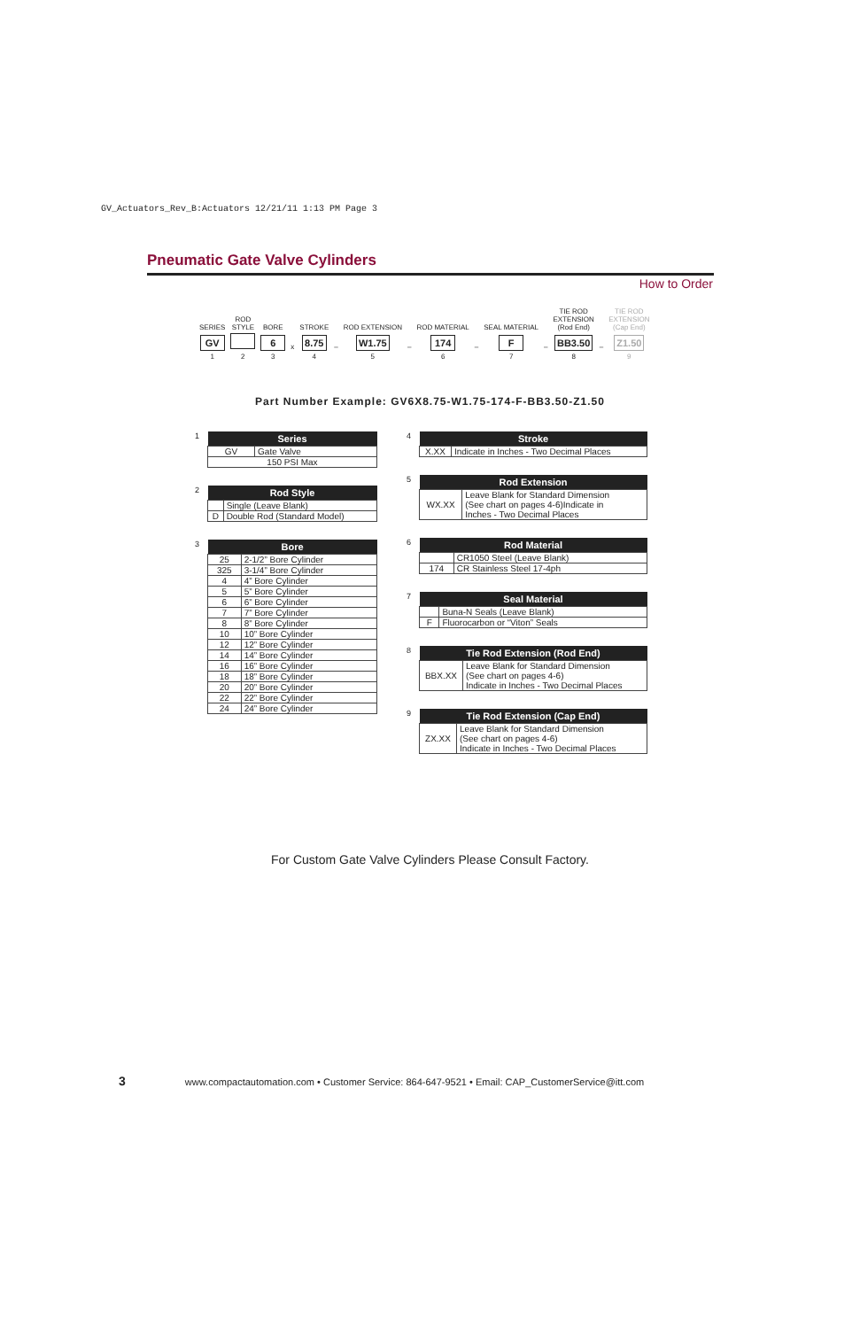GV_Actuators_Rev_B:Actuators 12/21/11 1:13 PM Page 3
Pneumatic Gate Valve Cylinders
How to Order
| SERIES | ROD STYLE | BORE | | STROKE | | ROD EXTENSION | | ROD MATERIAL | | SEAL MATERIAL | | TIE ROD EXTENSION (Rod End) | | TIE ROD EXTENSION (Cap End) |
| GV | | 6 | x | 8.75 | – | W1.75 | – | 174 | – | F | – | BB3.50 | – | Z1.50 |
| 1 | 2 | 3 | | 4 | | 5 | | 6 | | 7 | | 8 | | 9 |
Part Number Example: GV6X8.75-W1.75-174-F-BB3.50-Z1.50
1
| Series | |
| --- | --- |
| GV | Gate Valve |
| 150 PSI Max | |
2
| Rod Style | |
| --- | --- |
| | Single (Leave Blank) |
| D | Double Rod (Standard Model) |
3
| Bore | |
| --- | --- |
| 25 | 2-1/2” Bore Cylinder |
| 325 | 3-1/4” Bore Cylinder |
| 4 | 4” Bore Cylinder |
| 5 | 5” Bore Cylinder |
| 6 | 6” Bore Cylinder |
| 7 | 7” Bore Cylinder |
| 8 | 8” Bore Cylinder |
| 10 | 10” Bore Cylinder |
| 12 | 12” Bore Cylinder |
| 14 | 14” Bore Cylinder |
| 16 | 16” Bore Cylinder |
| 18 | 18” Bore Cylinder |
| 20 | 20” Bore Cylinder |
| 22 | 22” Bore Cylinder |
| 24 | 24” Bore Cylinder |
4
| Stroke | |
| --- | --- |
| X.XX | Indicate in Inches - Two Decimal Places |
5
| Rod Extension | |
| --- | --- |
| WX.XX | Leave Blank for Standard Dimension (See chart on pages 4-6)Indicate in Inches - Two Decimal Places |
6
| Rod Material | |
| --- | --- |
| | CR1050 Steel (Leave Blank) |
| 174 | CR Stainless Steel 17-4ph |
7
| Seal Material | |
| --- | --- |
| | Buna-N Seals (Leave Blank) |
| F | Fluorocarbon or “Viton” Seals |
8
| Tie Rod Extension (Rod End) | |
| --- | --- |
| BBX.XX | Leave Blank for Standard Dimension (See chart on pages 4-6) Indicate in Inches - Two Decimal Places |
9
| Tie Rod Extension (Cap End) | |
| --- | --- |
| ZX.XX | Leave Blank for Standard Dimension (See chart on pages 4-6) Indicate in Inches - Two Decimal Places |
For Custom Gate Valve Cylinders Please Consult Factory.
3 www.compactautomation.com • Customer Service: 864-647-9521 • Email: CAP_CustomerService@itt.com